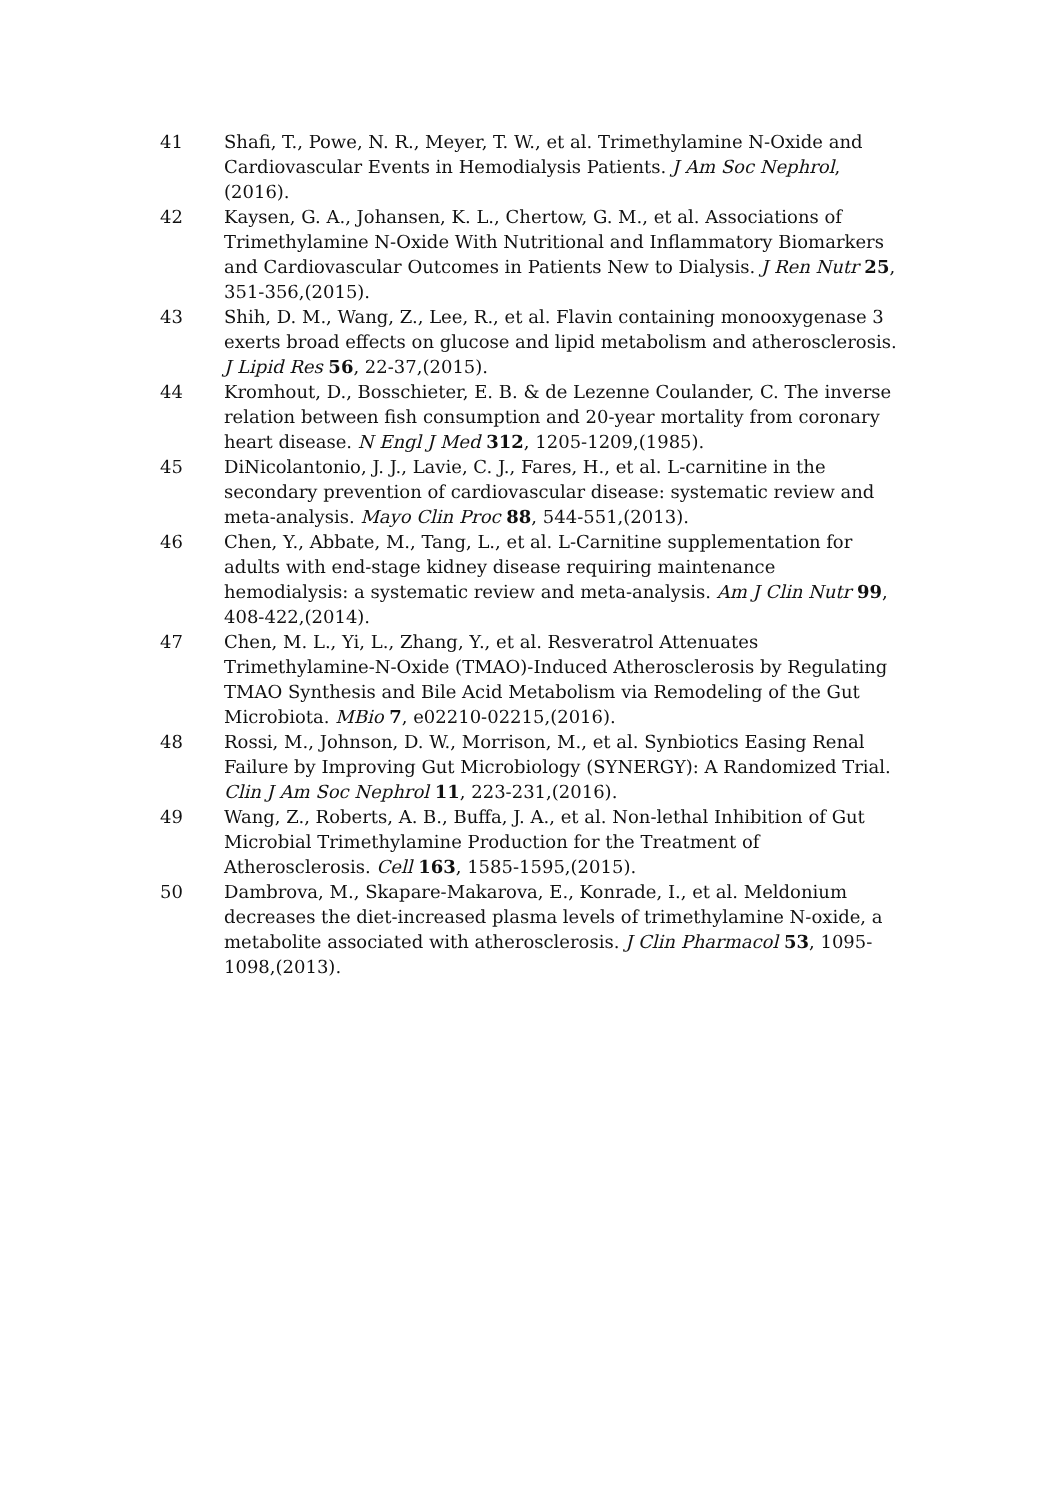41 Shafi, T., Powe, N. R., Meyer, T. W., et al. Trimethylamine N-Oxide and Cardiovascular Events in Hemodialysis Patients. J Am Soc Nephrol,(2016).
42 Kaysen, G. A., Johansen, K. L., Chertow, G. M., et al. Associations of Trimethylamine N-Oxide With Nutritional and Inflammatory Biomarkers and Cardiovascular Outcomes in Patients New to Dialysis. J Ren Nutr 25, 351-356,(2015).
43 Shih, D. M., Wang, Z., Lee, R., et al. Flavin containing monooxygenase 3 exerts broad effects on glucose and lipid metabolism and atherosclerosis. J Lipid Res 56, 22-37,(2015).
44 Kromhout, D., Bosschieter, E. B. & de Lezenne Coulander, C. The inverse relation between fish consumption and 20-year mortality from coronary heart disease. N Engl J Med 312, 1205-1209,(1985).
45 DiNicolantonio, J. J., Lavie, C. J., Fares, H., et al. L-carnitine in the secondary prevention of cardiovascular disease: systematic review and meta-analysis. Mayo Clin Proc 88, 544-551,(2013).
46 Chen, Y., Abbate, M., Tang, L., et al. L-Carnitine supplementation for adults with end-stage kidney disease requiring maintenance hemodialysis: a systematic review and meta-analysis. Am J Clin Nutr 99, 408-422,(2014).
47 Chen, M. L., Yi, L., Zhang, Y., et al. Resveratrol Attenuates Trimethylamine-N-Oxide (TMAO)-Induced Atherosclerosis by Regulating TMAO Synthesis and Bile Acid Metabolism via Remodeling of the Gut Microbiota. MBio 7, e02210-02215,(2016).
48 Rossi, M., Johnson, D. W., Morrison, M., et al. Synbiotics Easing Renal Failure by Improving Gut Microbiology (SYNERGY): A Randomized Trial. Clin J Am Soc Nephrol 11, 223-231,(2016).
49 Wang, Z., Roberts, A. B., Buffa, J. A., et al. Non-lethal Inhibition of Gut Microbial Trimethylamine Production for the Treatment of Atherosclerosis. Cell 163, 1585-1595,(2015).
50 Dambrova, M., Skapare-Makarova, E., Konrade, I., et al. Meldonium decreases the diet-increased plasma levels of trimethylamine N-oxide, a metabolite associated with atherosclerosis. J Clin Pharmacol 53, 1095-1098,(2013).